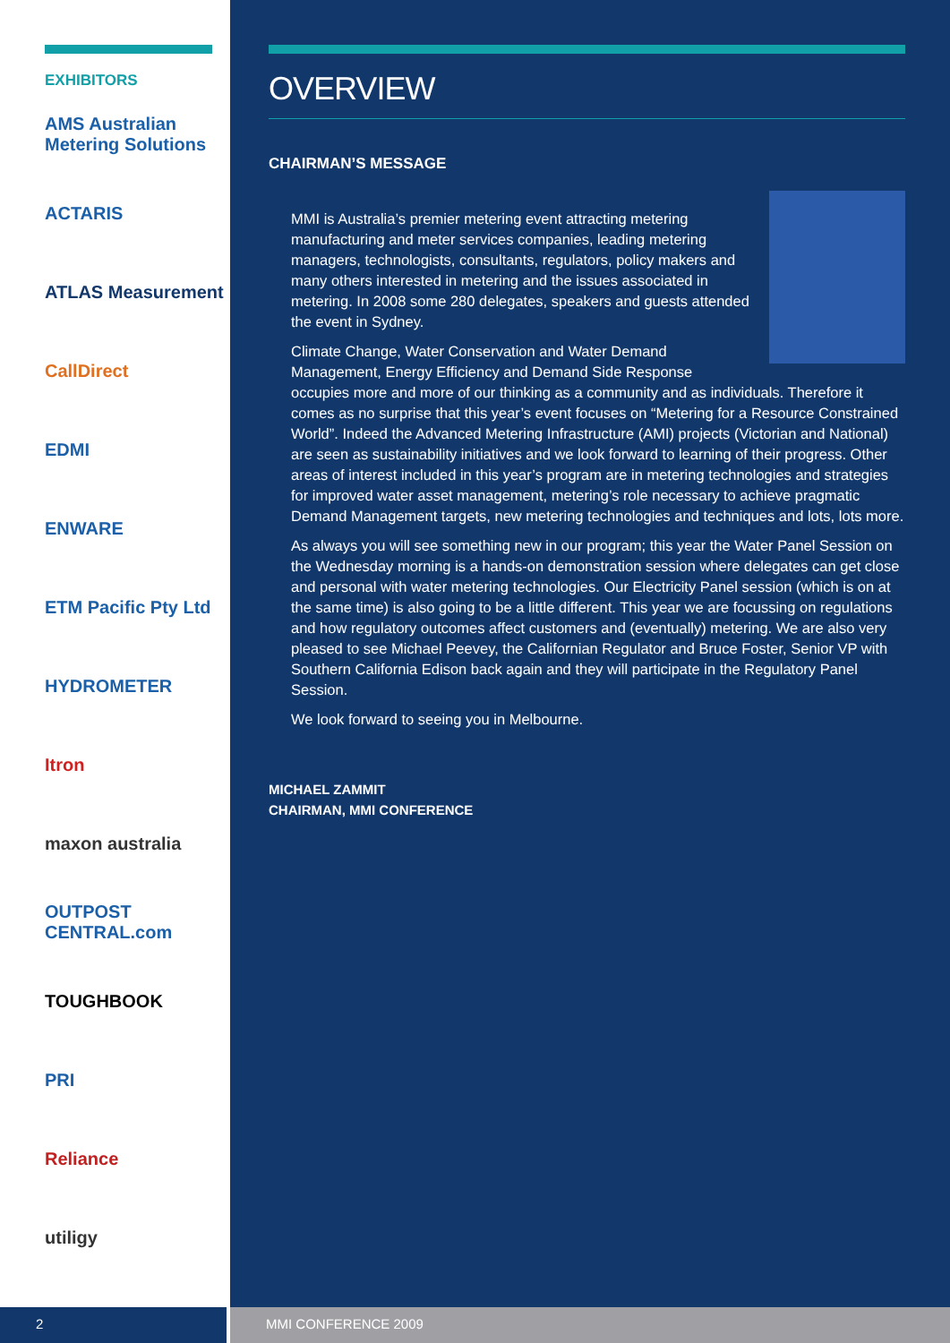EXHIBITORS
AMS Australian Metering Solutions
ACTARIS
ATLAS Measurement
CallDirect
EDMI
ENWARE
ETM Pacific Pty Ltd
HYDROMETER
Itron
maxon australia
OUTPOST CENTRAL.com
TOUGHBOOK
PRI
Reliance
utiligy
OVERVIEW
CHAIRMAN’S MESSAGE
MMI is Australia’s premier metering event attracting metering manufacturing and meter services companies, leading metering managers, technologists, consultants, regulators, policy makers and many others interested in metering and the issues associated in metering. In 2008 some 280 delegates, speakers and guests attended the event in Sydney.
Climate Change, Water Conservation and Water Demand Management, Energy Efficiency and Demand Side Response occupies more and more of our thinking as a community and as individuals. Therefore it comes as no surprise that this year’s event focuses on “Metering for a Resource Constrained World”. Indeed the Advanced Metering Infrastructure (AMI) projects (Victorian and National) are seen as sustainability initiatives and we look forward to learning of their progress. Other areas of interest included in this year’s program are in metering technologies and strategies for improved water asset management, metering’s role necessary to achieve pragmatic Demand Management targets, new metering technologies and techniques and lots, lots more.
As always you will see something new in our program; this year the Water Panel Session on the Wednesday morning is a hands-on demonstration session where delegates can get close and personal with water metering technologies. Our Electricity Panel session (which is on at the same time) is also going to be a little different. This year we are focussing on regulations and how regulatory outcomes affect customers and (eventually) metering. We are also very pleased to see Michael Peevey, the Californian Regulator and Bruce Foster, Senior VP with Southern California Edison back again and they will participate in the Regulatory Panel Session.
We look forward to seeing you in Melbourne.
MICHAEL ZAMMIT
CHAIRMAN, MMI CONFERENCE
2 MMI CONFERENCE 2009